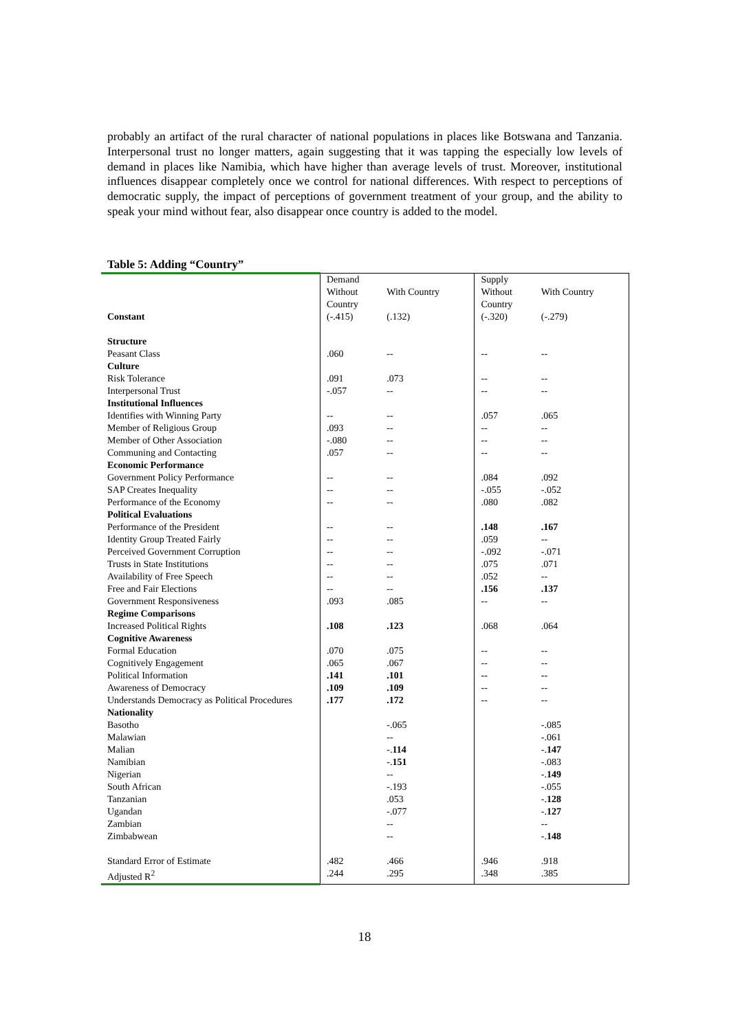probably an artifact of the rural character of national populations in places like Botswana and Tanzania. Interpersonal trust no longer matters, again suggesting that it was tapping the especially low levels of demand in places like Namibia, which have higher than average levels of trust. Moreover, institutional influences disappear completely once we control for national differences. With respect to perceptions of democratic supply, the impact of perceptions of government treatment of your group, and the ability to speak your mind without fear, also disappear once country is added to the model.
Table 5: Adding “Country”
| | Demand | | Supply | |
| | Without Country | With Country | Without Country | With Country |
| Constant | (-.415) | (.132) | (-.320) | (-.279) |
| Structure | | | | |
| Peasant Class | .060 | -- | -- | -- |
| Culture | | | | |
| Risk Tolerance | .091 | .073 | -- | -- |
| Interpersonal Trust | -.057 | -- | -- | -- |
| Institutional Influences | | | | |
| Identifies with Winning Party | -- | -- | .057 | .065 |
| Member of Religious Group | .093 | -- | -- | -- |
| Member of Other Association | -.080 | -- | -- | -- |
| Communing and Contacting | .057 | -- | -- | -- |
| Economic Performance | | | | |
| Government Policy Performance | -- | -- | .084 | .092 |
| SAP Creates Inequality | -- | -- | -.055 | -.052 |
| Performance of the Economy | -- | -- | .080 | .082 |
| Political Evaluations | | | | |
| Performance of the President | -- | -- | .148 | .167 |
| Identity Group Treated Fairly | -- | -- | .059 | -- |
| Perceived Government Corruption | -- | -- | -.092 | -.071 |
| Trusts in State Institutions | -- | -- | .075 | .071 |
| Availability of Free Speech | -- | -- | .052 | -- |
| Free and Fair Elections | -- | -- | .156 | .137 |
| Government Responsiveness | .093 | .085 | -- | -- |
| Regime Comparisons | | | | |
| Increased Political Rights | .108 | .123 | .068 | .064 |
| Cognitive Awareness | | | | |
| Formal Education | .070 | .075 | -- | -- |
| Cognitively Engagement | .065 | .067 | -- | -- |
| Political Information | .141 | .101 | -- | -- |
| Awareness of Democracy | .109 | .109 | -- | -- |
| Understands Democracy as Political Procedures | .177 | .172 | -- | -- |
| Nationality | | | | |
| Basotho | | -.065 | | -.085 |
| Malawian | | -- | | -.061 |
| Malian | | -. 114 | | -. 147 |
| Namibian | | -. 151 | | -.083 |
| Nigerian | | -- | | -. 149 |
| South African | | -.193 | | -.055 |
| Tanzanian | | .053 | | -. 128 |
| Ugandan | | -.077 | | -. 127 |
| Zambian | | -- | | -- |
| Zimbabwean | | -- | | -. 148 |
| Standard Error of Estimate | .482 | .466 | .946 | .918 |
| Adjusted R<sup>2</sup> | .244 | .295 | .348 | .385 |
18